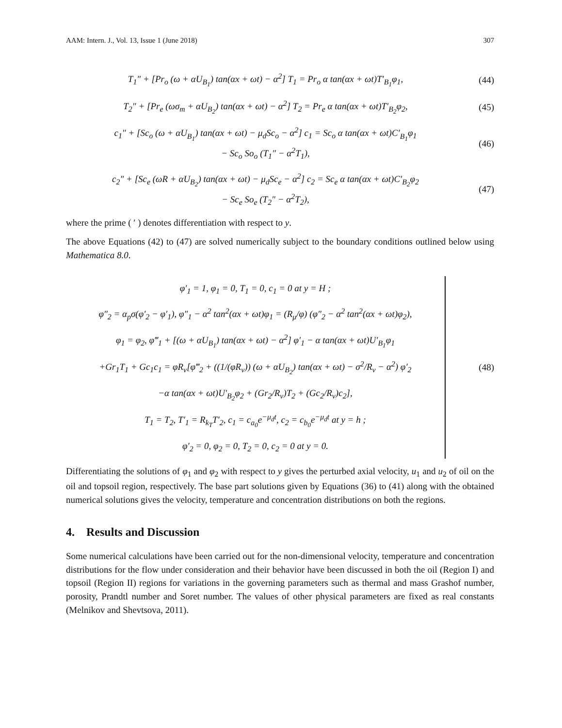AAM: Intern. J., Vol. 13, Issue 1 (June 2018) 307
T<sub>1</sub>″ + [Pr<sub>o</sub> (ω + αU<sub>B<sub>1</sub></sub>) tan(αx + ωt) − α<sup>2</sup>] T<sub>1</sub> = Pr<sub>o</sub> α tan(αx + ωt)T′<sub>B<sub>1</sub></sub>φ<sub>1</sub>,
(44)
T<sub>2</sub>″ + [Pr<sub>e</sub> (ωσ<sub>m</sub> + αU<sub>B<sub>2</sub></sub>) tan(αx + ωt) − α<sup>2</sup>] T<sub>2</sub> = Pr<sub>e</sub> α tan(αx + ωt)T′<sub>B<sub>2</sub></sub>φ<sub>2</sub>,
(45)
c<sub>1</sub>″ + [Sc<sub>o</sub> (ω + αU<sub>B<sub>1</sub></sub>) tan(αx + ωt) − μ<sub>d</sub>Sc<sub>o</sub> − α<sup>2</sup>] c<sub>1</sub> = Sc<sub>o</sub> α tan(αx + ωt)C′<sub>B<sub>1</sub></sub>φ<sub>1</sub>
− Sc<sub>o</sub> So<sub>o</sub> (T<sub>1</sub>″ − α<sup>2</sup>T<sub>1</sub>),
(46)
c<sub>2</sub>″ + [Sc<sub>e</sub> (ωR + αU<sub>B<sub>2</sub></sub>) tan(αx + ωt) − μ<sub>d</sub>Sc<sub>e</sub> − α<sup>2</sup>] c<sub>2</sub> = Sc<sub>e</sub> α tan(αx + ωt)C′<sub>B<sub>2</sub></sub>φ<sub>2</sub>
− Sc<sub>e</sub> So<sub>e</sub> (T<sub>2</sub>″ − α<sup>2</sup>T<sub>2</sub>),
(47)
where the prime ( ′ ) denotes differentiation with respect to y.
The above Equations (42) to (47) are solved numerically subject to the boundary conditions outlined below using Mathematica 8.0.
φ′<sub>1</sub> = 1, φ<sub>1</sub> = 0, T<sub>1</sub> = 0, c<sub>1</sub> = 0 at y = H ;
φ″<sub>2</sub> = α<sub>p</sub>σ(φ′<sub>2</sub> − φ′<sub>1</sub>), φ″<sub>1</sub> − α<sup>2</sup> tan<sup>2</sup>(αx + ωt)φ<sub>1</sub> = (R<sub>μ</sub>/φ) (φ″<sub>2</sub> − α<sup>2</sup> tan<sup>2</sup>(αx + ωt)φ<sub>2</sub>),
φ<sub>1</sub> = φ<sub>2</sub>, φ‴<sub>1</sub> + [(ω + αU<sub>B<sub>1</sub></sub>) tan(αx + ωt) − α<sup>2</sup>] φ′<sub>1</sub> − α tan(αx + ωt)U′<sub>B<sub>1</sub></sub>φ<sub>1</sub>
+Gr<sub>1</sub>T<sub>1</sub> + Gc<sub>1</sub>c<sub>1</sub> = φR<sub>ν</sub>[φ‴<sub>2</sub> + ((1/(φR<sub>ν</sub>)) (ω + αU<sub>B<sub>2</sub></sub>) tan(αx + ωt) − σ<sup>2</sup>/R<sub>ν</sub> − α<sup>2</sup>) φ′<sub>2</sub>
−α tan(αx + ωt)U′<sub>B<sub>2</sub></sub>φ<sub>2</sub> + (Gr<sub>2</sub>/R<sub>ν</sub>)T<sub>2</sub> + (Gc<sub>2</sub>/R<sub>ν</sub>)c<sub>2</sub>],
T<sub>1</sub> = T<sub>2</sub>, T′<sub>1</sub> = R<sub>k<sub>T</sub></sub>T′<sub>2</sub>, c<sub>1</sub> = c<sub>a<sub>0</sub></sub>e<sup>−μ<sub>d</sub>t</sup>, c<sub>2</sub> = c<sub>b<sub>0</sub></sub>e<sup>−μ<sub>d</sub>t</sup> at y = h ;
φ′<sub>2</sub> = 0, φ<sub>2</sub> = 0, T<sub>2</sub> = 0, c<sub>2</sub> = 0 at y = 0.
(48)
Differentiating the solutions of φ<sub>1</sub> and φ<sub>2</sub> with respect to y gives the perturbed axial velocity, u<sub>1</sub> and u<sub>2</sub> of oil on the oil and topsoil region, respectively. The base part solutions given by Equations (36) to (41) along with the obtained numerical solutions gives the velocity, temperature and concentration distributions on both the regions.
4. Results and Discussion
Some numerical calculations have been carried out for the non-dimensional velocity, temperature and concentration distributions for the flow under consideration and their behavior have been discussed in both the oil (Region I) and topsoil (Region II) regions for variations in the governing parameters such as thermal and mass Grashof number, porosity, Prandtl number and Soret number. The values of other physical parameters are fixed as real constants (Melnikov and Shevtsova, 2011).